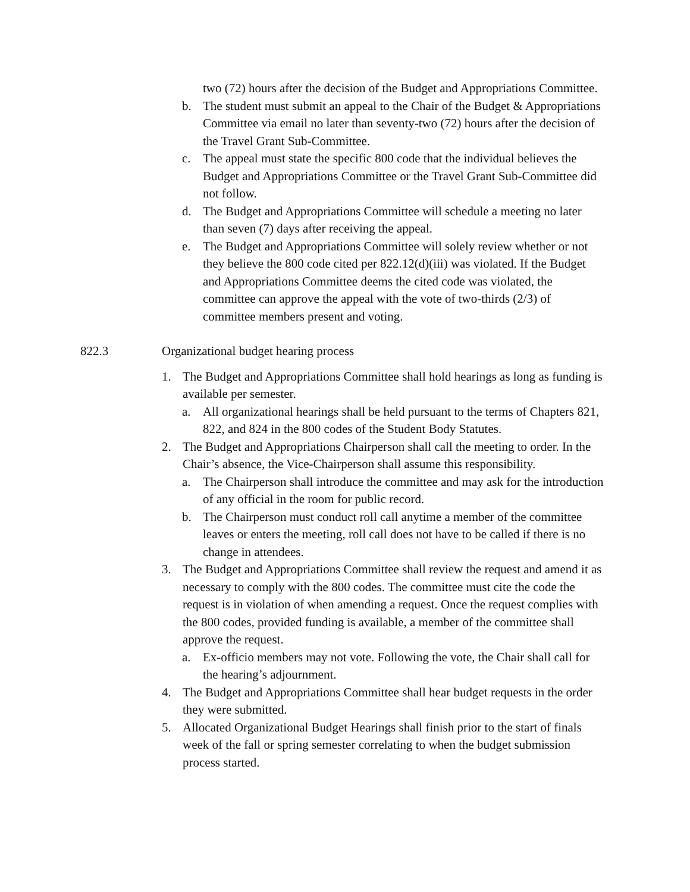two (72) hours after the decision of the Budget and Appropriations Committee.
b. The student must submit an appeal to the Chair of the Budget & Appropriations Committee via email no later than seventy-two (72) hours after the decision of the Travel Grant Sub-Committee.
c. The appeal must state the specific 800 code that the individual believes the Budget and Appropriations Committee or the Travel Grant Sub-Committee did not follow.
d. The Budget and Appropriations Committee will schedule a meeting no later than seven (7) days after receiving the appeal.
e. The Budget and Appropriations Committee will solely review whether or not they believe the 800 code cited per 822.12(d)(iii) was violated. If the Budget and Appropriations Committee deems the cited code was violated, the committee can approve the appeal with the vote of two-thirds (2/3) of committee members present and voting.
822.3 Organizational budget hearing process
1. The Budget and Appropriations Committee shall hold hearings as long as funding is available per semester.
a. All organizational hearings shall be held pursuant to the terms of Chapters 821, 822, and 824 in the 800 codes of the Student Body Statutes.
2. The Budget and Appropriations Chairperson shall call the meeting to order. In the Chair’s absence, the Vice-Chairperson shall assume this responsibility.
a. The Chairperson shall introduce the committee and may ask for the introduction of any official in the room for public record.
b. The Chairperson must conduct roll call anytime a member of the committee leaves or enters the meeting, roll call does not have to be called if there is no change in attendees.
3. The Budget and Appropriations Committee shall review the request and amend it as necessary to comply with the 800 codes. The committee must cite the code the request is in violation of when amending a request. Once the request complies with the 800 codes, provided funding is available, a member of the committee shall approve the request.
a. Ex-officio members may not vote. Following the vote, the Chair shall call for the hearing’s adjournment.
4. The Budget and Appropriations Committee shall hear budget requests in the order they were submitted.
5. Allocated Organizational Budget Hearings shall finish prior to the start of finals week of the fall or spring semester correlating to when the budget submission process started.